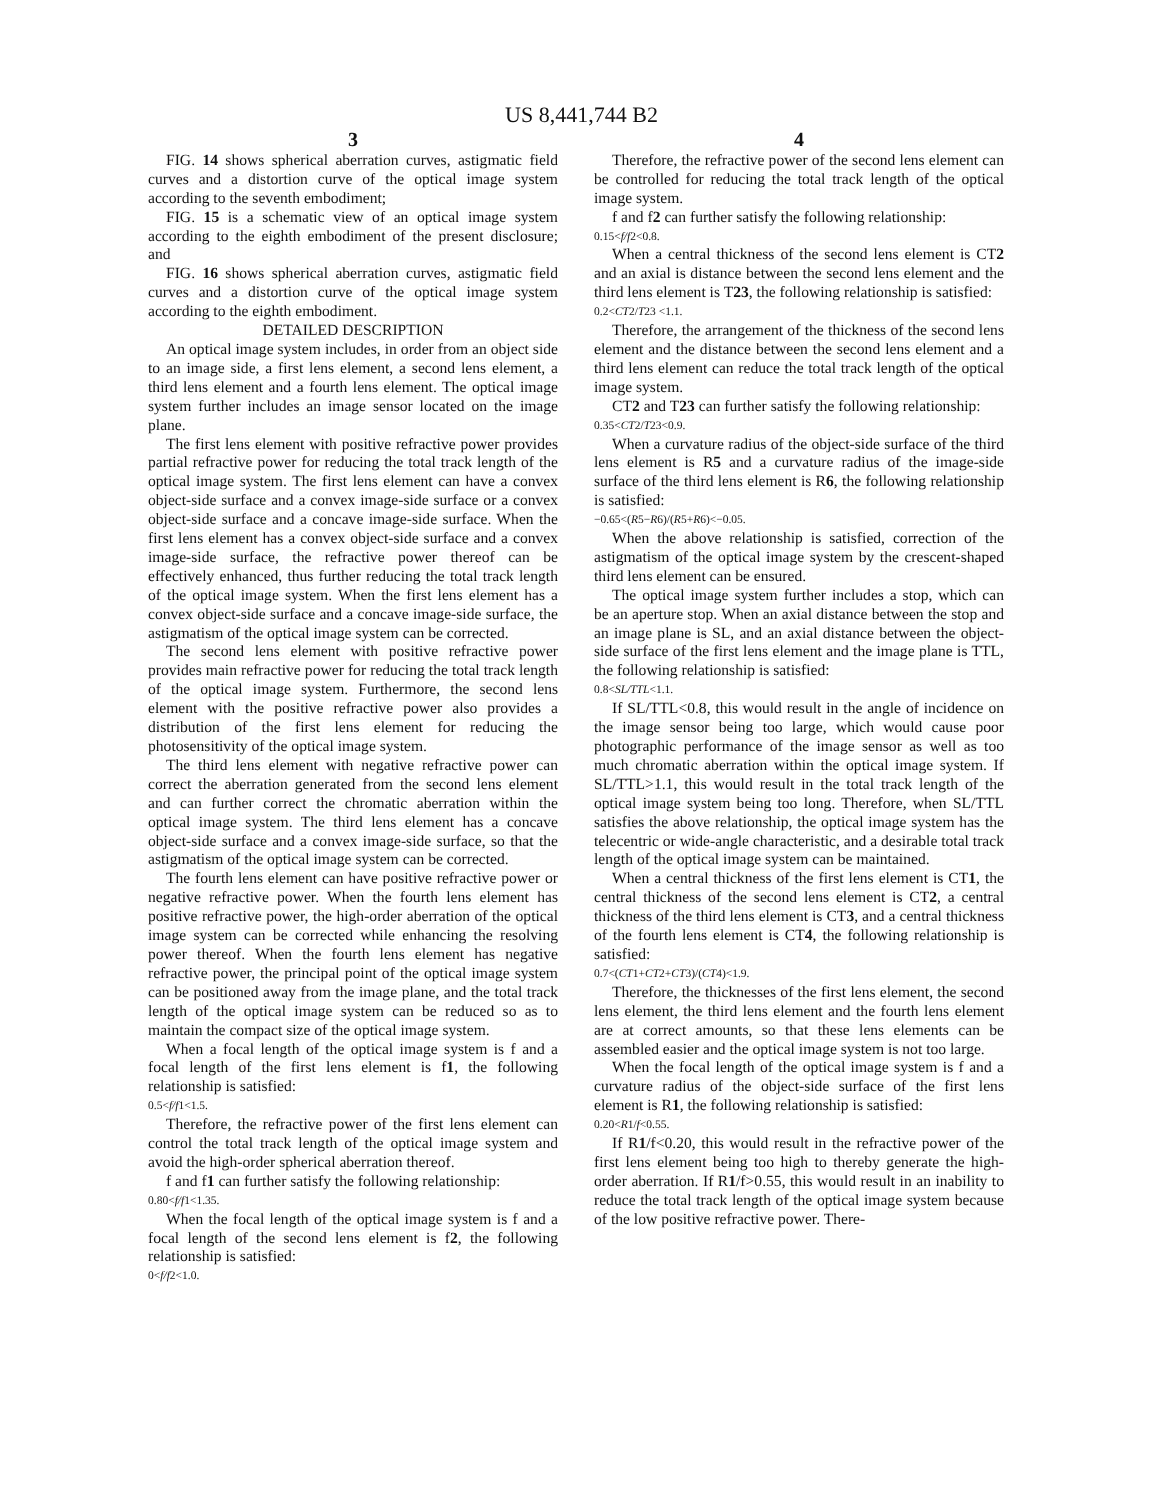US 8,441,744 B2
3
FIG. 14 shows spherical aberration curves, astigmatic field curves and a distortion curve of the optical image system according to the seventh embodiment;
FIG. 15 is a schematic view of an optical image system according to the eighth embodiment of the present disclosure; and
FIG. 16 shows spherical aberration curves, astigmatic field curves and a distortion curve of the optical image system according to the eighth embodiment.
DETAILED DESCRIPTION
An optical image system includes, in order from an object side to an image side, a first lens element, a second lens element, a third lens element and a fourth lens element. The optical image system further includes an image sensor located on the image plane.
The first lens element with positive refractive power provides partial refractive power for reducing the total track length of the optical image system. The first lens element can have a convex object-side surface and a convex image-side surface or a convex object-side surface and a concave image-side surface. When the first lens element has a convex object-side surface and a convex image-side surface, the refractive power thereof can be effectively enhanced, thus further reducing the total track length of the optical image system. When the first lens element has a convex object-side surface and a concave image-side surface, the astigmatism of the optical image system can be corrected.
The second lens element with positive refractive power provides main refractive power for reducing the total track length of the optical image system. Furthermore, the second lens element with the positive refractive power also provides a distribution of the first lens element for reducing the photosensitivity of the optical image system.
The third lens element with negative refractive power can correct the aberration generated from the second lens element and can further correct the chromatic aberration within the optical image system. The third lens element has a concave object-side surface and a convex image-side surface, so that the astigmatism of the optical image system can be corrected.
The fourth lens element can have positive refractive power or negative refractive power. When the fourth lens element has positive refractive power, the high-order aberration of the optical image system can be corrected while enhancing the resolving power thereof. When the fourth lens element has negative refractive power, the principal point of the optical image system can be positioned away from the image plane, and the total track length of the optical image system can be reduced so as to maintain the compact size of the optical image system.
When a focal length of the optical image system is f and a focal length of the first lens element is f1, the following relationship is satisfied:
0.5<f/f1<1.5.
Therefore, the refractive power of the first lens element can control the total track length of the optical image system and avoid the high-order spherical aberration thereof.
f and f1 can further satisfy the following relationship:
0.80<f/f1<1.35.
When the focal length of the optical image system is f and a focal length of the second lens element is f2, the following relationship is satisfied:
0<f/f2<1.0.
4
Therefore, the refractive power of the second lens element can be controlled for reducing the total track length of the optical image system.
f and f2 can further satisfy the following relationship:
0.15<f/f2<0.8.
When a central thickness of the second lens element is CT2 and an axial is distance between the second lens element and the third lens element is T23, the following relationship is satisfied:
0.2<CT2/T23 <1.1.
Therefore, the arrangement of the thickness of the second lens element and the distance between the second lens element and a third lens element can reduce the total track length of the optical image system.
CT2 and T23 can further satisfy the following relationship:
0.35<CT2/T23<0.9.
When a curvature radius of the object-side surface of the third lens element is R5 and a curvature radius of the image-side surface of the third lens element is R6, the following relationship is satisfied:
−0.65<(R5−R6)/(R5+R6)<−0.05.
When the above relationship is satisfied, correction of the astigmatism of the optical image system by the crescent-shaped third lens element can be ensured.
The optical image system further includes a stop, which can be an aperture stop. When an axial distance between the stop and an image plane is SL, and an axial distance between the object-side surface of the first lens element and the image plane is TTL, the following relationship is satisfied:
0.8<SL/TTL<1.1.
If SL/TTL<0.8, this would result in the angle of incidence on the image sensor being too large, which would cause poor photographic performance of the image sensor as well as too much chromatic aberration within the optical image system. If SL/TTL>1.1, this would result in the total track length of the optical image system being too long. Therefore, when SL/TTL satisfies the above relationship, the optical image system has the telecentric or wide-angle characteristic, and a desirable total track length of the optical image system can be maintained.
When a central thickness of the first lens element is CT1, the central thickness of the second lens element is CT2, a central thickness of the third lens element is CT3, and a central thickness of the fourth lens element is CT4, the following relationship is satisfied:
0.7<(CT1+CT2+CT3)/(CT4)<1.9.
Therefore, the thicknesses of the first lens element, the second lens element, the third lens element and the fourth lens element are at correct amounts, so that these lens elements can be assembled easier and the optical image system is not too large.
When the focal length of the optical image system is f and a curvature radius of the object-side surface of the first lens element is R1, the following relationship is satisfied:
0.20<R1/f<0.55.
If R1/f<0.20, this would result in the refractive power of the first lens element being too high to thereby generate the high-order aberration. If R1/f>0.55, this would result in an inability to reduce the total track length of the optical image system because of the low positive refractive power. There-